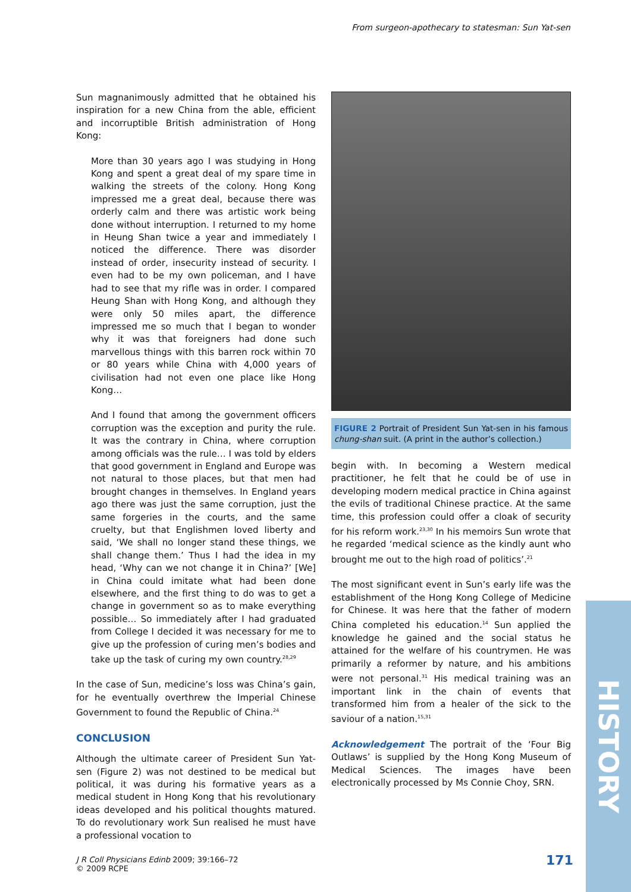From surgeon-apothecary to statesman: Sun Yat-sen
Sun magnanimously admitted that he obtained his inspiration for a new China from the able, efficient and incorruptible British administration of Hong Kong:
More than 30 years ago I was studying in Hong Kong and spent a great deal of my spare time in walking the streets of the colony. Hong Kong impressed me a great deal, because there was orderly calm and there was artistic work being done without interruption. I returned to my home in Heung Shan twice a year and immediately I noticed the difference. There was disorder instead of order, insecurity instead of security. I even had to be my own policeman, and I have had to see that my rifle was in order. I compared Heung Shan with Hong Kong, and although they were only 50 miles apart, the difference impressed me so much that I began to wonder why it was that foreigners had done such marvellous things with this barren rock within 70 or 80 years while China with 4,000 years of civilisation had not even one place like Hong Kong…
And I found that among the government officers corruption was the exception and purity the rule. It was the contrary in China, where corruption among officials was the rule… I was told by elders that good government in England and Europe was not natural to those places, but that men had brought changes in themselves. In England years ago there was just the same corruption, just the same forgeries in the courts, and the same cruelty, but that Englishmen loved liberty and said, ‘We shall no longer stand these things, we shall change them.’ Thus I had the idea in my head, ‘Why can we not change it in China?’ [We] in China could imitate what had been done elsewhere, and the first thing to do was to get a change in government so as to make everything possible… So immediately after I had graduated from College I decided it was necessary for me to give up the profession of curing men’s bodies and take up the task of curing my own country.<sup>28,29</sup>
In the case of Sun, medicine’s loss was China’s gain, for he eventually overthrew the Imperial Chinese Government to found the Republic of China.<sup>24</sup>
CONCLUSION
Although the ultimate career of President Sun Yat-sen (Figure 2) was not destined to be medical but political, it was during his formative years as a medical student in Hong Kong that his revolutionary ideas developed and his political thoughts matured. To do revolutionary work Sun realised he must have a professional vocation to
FIGURE 2 Portrait of President Sun Yat-sen in his famous chung-shan suit. (A print in the author’s collection.)
begin with. In becoming a Western medical practitioner, he felt that he could be of use in developing modern medical practice in China against the evils of traditional Chinese practice. At the same time, this profession could offer a cloak of security for his reform work.<sup>23,30</sup> In his memoirs Sun wrote that he regarded ‘medical science as the kindly aunt who brought me out to the high road of politics’.<sup>21</sup>
The most significant event in Sun’s early life was the establishment of the Hong Kong College of Medicine for Chinese. It was here that the father of modern China completed his education.<sup>14</sup> Sun applied the knowledge he gained and the social status he attained for the welfare of his countrymen. He was primarily a reformer by nature, and his ambitions were not personal.<sup>31</sup> His medical training was an important link in the chain of events that transformed him from a healer of the sick to the saviour of a nation.<sup>15,31</sup>
Acknowledgement The portrait of the ‘Four Big Outlaws’ is supplied by the Hong Kong Museum of Medical Sciences. The images have been electronically processed by Ms Connie Choy, SRN.
HISTORY
J R Coll Physicians Edinb 2009; 39:166–72
© 2009 RCPE
171